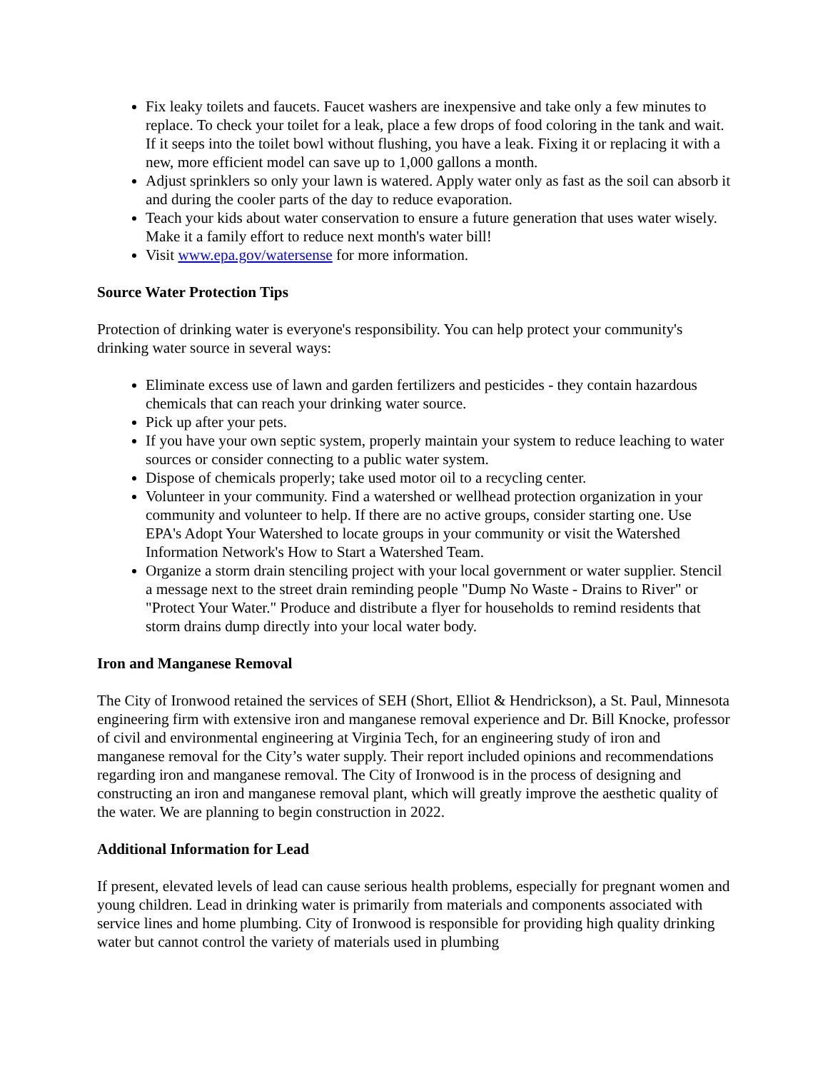Fix leaky toilets and faucets. Faucet washers are inexpensive and take only a few minutes to replace. To check your toilet for a leak, place a few drops of food coloring in the tank and wait. If it seeps into the toilet bowl without flushing, you have a leak. Fixing it or replacing it with a new, more efficient model can save up to 1,000 gallons a month.
Adjust sprinklers so only your lawn is watered. Apply water only as fast as the soil can absorb it and during the cooler parts of the day to reduce evaporation.
Teach your kids about water conservation to ensure a future generation that uses water wisely. Make it a family effort to reduce next month's water bill!
Visit www.epa.gov/watersense for more information.
Source Water Protection Tips
Protection of drinking water is everyone's responsibility. You can help protect your community's drinking water source in several ways:
Eliminate excess use of lawn and garden fertilizers and pesticides - they contain hazardous chemicals that can reach your drinking water source.
Pick up after your pets.
If you have your own septic system, properly maintain your system to reduce leaching to water sources or consider connecting to a public water system.
Dispose of chemicals properly; take used motor oil to a recycling center.
Volunteer in your community. Find a watershed or wellhead protection organization in your community and volunteer to help. If there are no active groups, consider starting one. Use EPA's Adopt Your Watershed to locate groups in your community or visit the Watershed Information Network's How to Start a Watershed Team.
Organize a storm drain stenciling project with your local government or water supplier. Stencil a message next to the street drain reminding people "Dump No Waste - Drains to River" or "Protect Your Water." Produce and distribute a flyer for households to remind residents that storm drains dump directly into your local water body.
Iron and Manganese Removal
The City of Ironwood retained the services of SEH (Short, Elliot & Hendrickson), a St. Paul, Minnesota engineering firm with extensive iron and manganese removal experience and Dr. Bill Knocke, professor of civil and environmental engineering at Virginia Tech, for an engineering study of iron and manganese removal for the City’s water supply. Their report included opinions and recommendations regarding iron and manganese removal. The City of Ironwood is in the process of designing and constructing an iron and manganese removal plant, which will greatly improve the aesthetic quality of the water. We are planning to begin construction in 2022.
Additional Information for Lead
If present, elevated levels of lead can cause serious health problems, especially for pregnant women and young children. Lead in drinking water is primarily from materials and components associated with service lines and home plumbing. City of Ironwood is responsible for providing high quality drinking water but cannot control the variety of materials used in plumbing